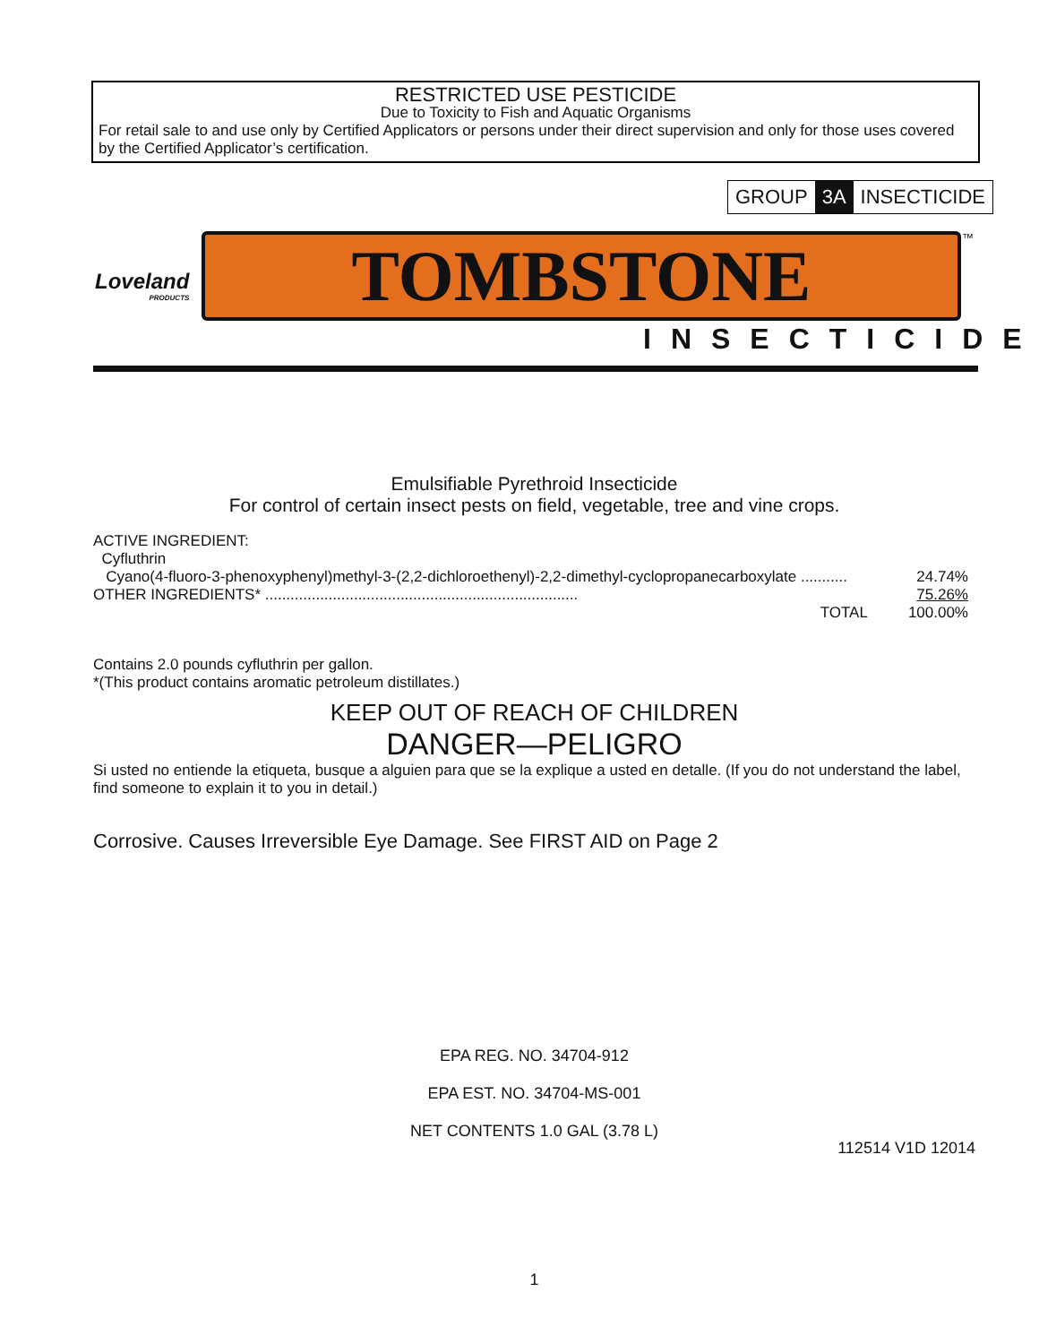RESTRICTED USE PESTICIDE
Due to Toxicity to Fish and Aquatic Organisms
For retail sale to and use only by Certified Applicators or persons under their direct supervision and only for those uses covered by the Certified Applicator’s certification.
GROUP 3A INSECTICIDE
Loveland
PRODUCTS
TOMBSTONE ™
INSECTICIDE
Emulsifiable Pyrethroid Insecticide
For control of certain insect pests on field, vegetable, tree and vine crops.
| ACTIVE INGREDIENT: | | |
| Cyfluthrin | | |
| Cyano(4-fluoro-3-phenoxyphenyl)methyl-3-(2,2-dichloroethenyl)-2,2-dimethyl-cyclopropanecarboxylate ........... | | 24.74% |
| OTHER INGREDIENTS* .......................................................................... | | 75.26% |
| | TOTAL | 100.00% |
Contains 2.0 pounds cyfluthrin per gallon.
*(This product contains aromatic petroleum distillates.)
KEEP OUT OF REACH OF CHILDREN
DANGER—PELIGRO
Si usted no entiende la etiqueta, busque a alguien para que se la explique a usted en detalle. (If you do not understand the label, find someone to explain it to you in detail.)
Corrosive. Causes Irreversible Eye Damage. See FIRST AID on Page 2
EPA REG. NO. 34704-912
EPA EST. NO. 34704-MS-001
NET CONTENTS 1.0 GAL (3.78 L)
112514 V1D 12014
1